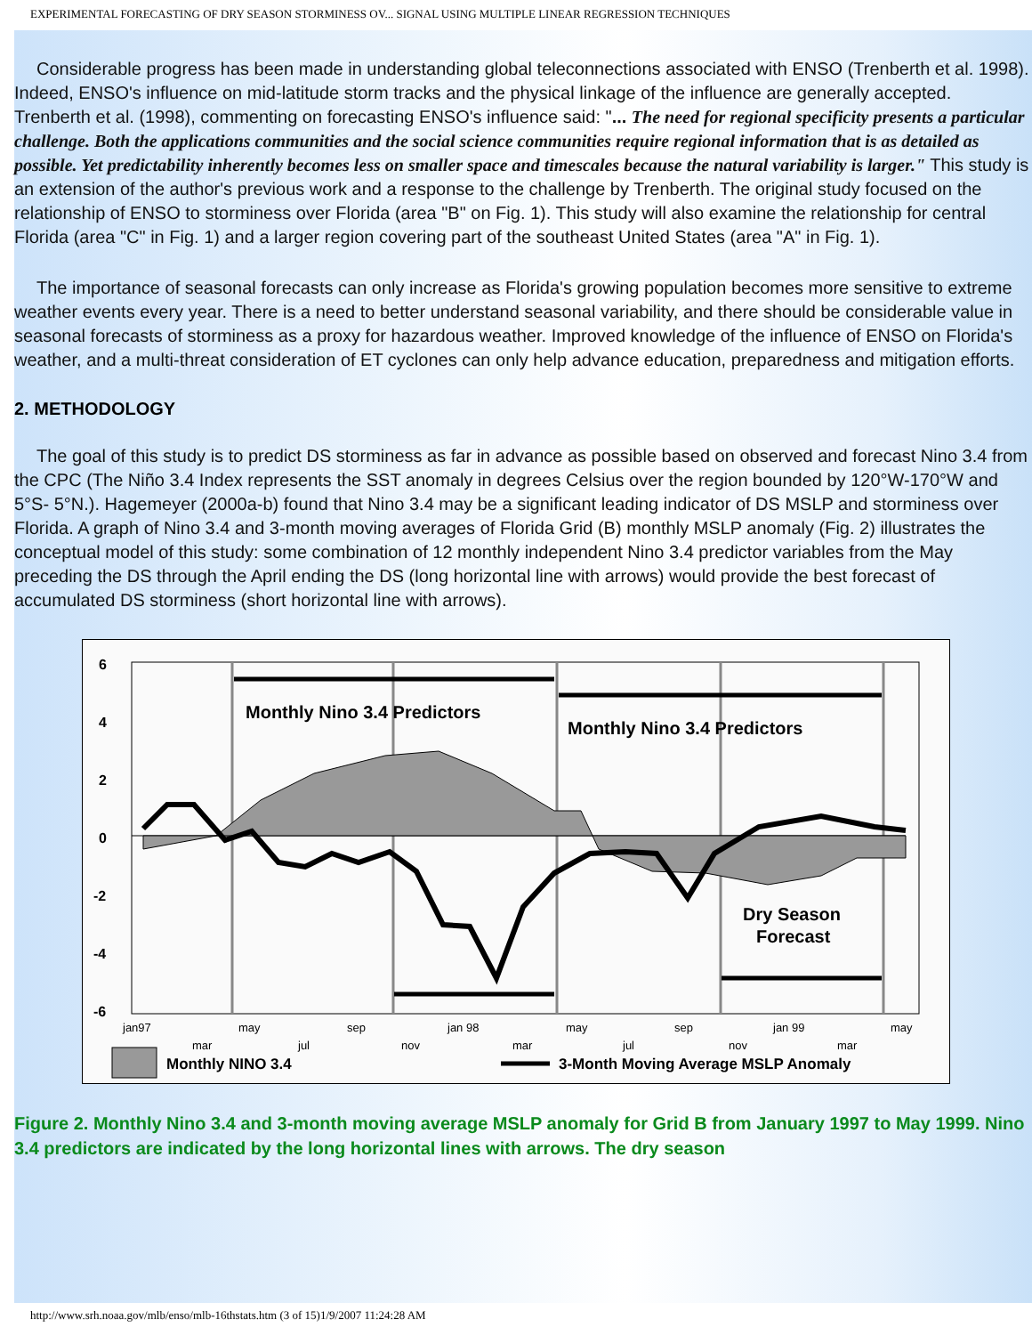EXPERIMENTAL FORECASTING OF DRY SEASON STORMINESS OV... SIGNAL USING MULTIPLE LINEAR REGRESSION TECHNIQUES
Considerable progress has been made in understanding global teleconnections associated with ENSO (Trenberth et al. 1998). Indeed, ENSO's influence on mid-latitude storm tracks and the physical linkage of the influence are generally accepted. Trenberth et al. (1998), commenting on forecasting ENSO's influence said: "... The need for regional specificity presents a particular challenge. Both the applications communities and the social science communities require regional information that is as detailed as possible. Yet predictability inherently becomes less on smaller space and timescales because the natural variability is larger." This study is an extension of the author's previous work and a response to the challenge by Trenberth. The original study focused on the relationship of ENSO to storminess over Florida (area "B" on Fig. 1). This study will also examine the relationship for central Florida (area "C" in Fig. 1) and a larger region covering part of the southeast United States (area "A" in Fig. 1).
The importance of seasonal forecasts can only increase as Florida's growing population becomes more sensitive to extreme weather events every year. There is a need to better understand seasonal variability, and there should be considerable value in seasonal forecasts of storminess as a proxy for hazardous weather. Improved knowledge of the influence of ENSO on Florida's weather, and a multi-threat consideration of ET cyclones can only help advance education, preparedness and mitigation efforts.
2. METHODOLOGY
The goal of this study is to predict DS storminess as far in advance as possible based on observed and forecast Nino 3.4 from the CPC (The Niño 3.4 Index represents the SST anomaly in degrees Celsius over the region bounded by 120°W-170°W and 5°S- 5°N.). Hagemeyer (2000a-b) found that Nino 3.4 may be a significant leading indicator of DS MSLP and storminess over Florida. A graph of Nino 3.4 and 3-month moving averages of Florida Grid (B) monthly MSLP anomaly (Fig. 2) illustrates the conceptual model of this study: some combination of 12 monthly independent Nino 3.4 predictor variables from the May preceding the DS through the April ending the DS (long horizontal line with arrows) would provide the best forecast of accumulated DS storminess (short horizontal line with arrows).
6
4
2
0
-2
-4
-6
Monthly Nino 3.4 Predictors
Monthly Nino 3.4 Predictors
Dry Season
Forecast
jan97
may
sep
jan 98
may
sep
jan 99
may
mar
jul
nov
mar
jul
nov
mar
Monthly NINO 3.4
3-Month Moving Average MSLP Anomaly
Figure 2. Monthly Nino 3.4 and 3-month moving average MSLP anomaly for Grid B from January 1997 to May 1999. Nino 3.4 predictors are indicated by the long horizontal lines with arrows. The dry season
http://www.srh.noaa.gov/mlb/enso/mlb-16thstats.htm (3 of 15)1/9/2007 11:24:28 AM